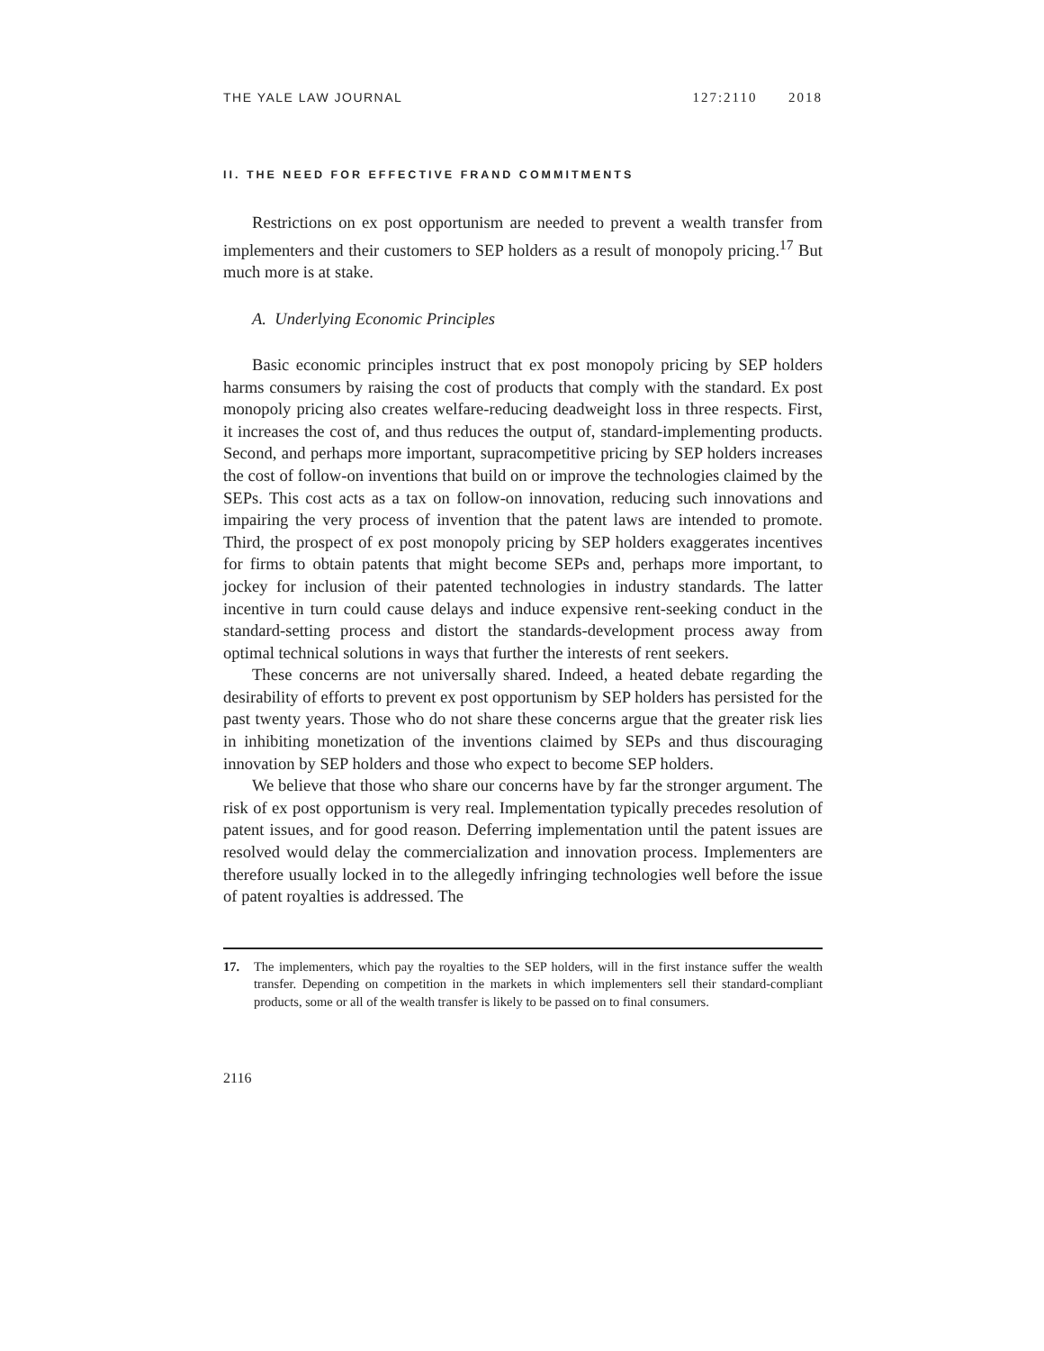THE YALE LAW JOURNAL 127:2110 2018
II. THE NEED FOR EFFECTIVE FRAND COMMITMENTS
Restrictions on ex post opportunism are needed to prevent a wealth transfer from implementers and their customers to SEP holders as a result of monopoly pricing.<sup>17</sup> But much more is at stake.
A. Underlying Economic Principles
Basic economic principles instruct that ex post monopoly pricing by SEP holders harms consumers by raising the cost of products that comply with the standard. Ex post monopoly pricing also creates welfare-reducing deadweight loss in three respects. First, it increases the cost of, and thus reduces the output of, standard-implementing products. Second, and perhaps more important, supracompetitive pricing by SEP holders increases the cost of follow-on inventions that build on or improve the technologies claimed by the SEPs. This cost acts as a tax on follow-on innovation, reducing such innovations and impairing the very process of invention that the patent laws are intended to promote. Third, the prospect of ex post monopoly pricing by SEP holders exaggerates incentives for firms to obtain patents that might become SEPs and, perhaps more important, to jockey for inclusion of their patented technologies in industry standards. The latter incentive in turn could cause delays and induce expensive rent-seeking conduct in the standard-setting process and distort the standards-development process away from optimal technical solutions in ways that further the interests of rent seekers.
These concerns are not universally shared. Indeed, a heated debate regarding the desirability of efforts to prevent ex post opportunism by SEP holders has persisted for the past twenty years. Those who do not share these concerns argue that the greater risk lies in inhibiting monetization of the inventions claimed by SEPs and thus discouraging innovation by SEP holders and those who expect to become SEP holders.
We believe that those who share our concerns have by far the stronger argument. The risk of ex post opportunism is very real. Implementation typically precedes resolution of patent issues, and for good reason. Deferring implementation until the patent issues are resolved would delay the commercialization and innovation process. Implementers are therefore usually locked in to the allegedly infringing technologies well before the issue of patent royalties is addressed. The
17. The implementers, which pay the royalties to the SEP holders, will in the first instance suffer the wealth transfer. Depending on competition in the markets in which implementers sell their standard-compliant products, some or all of the wealth transfer is likely to be passed on to final consumers.
2116